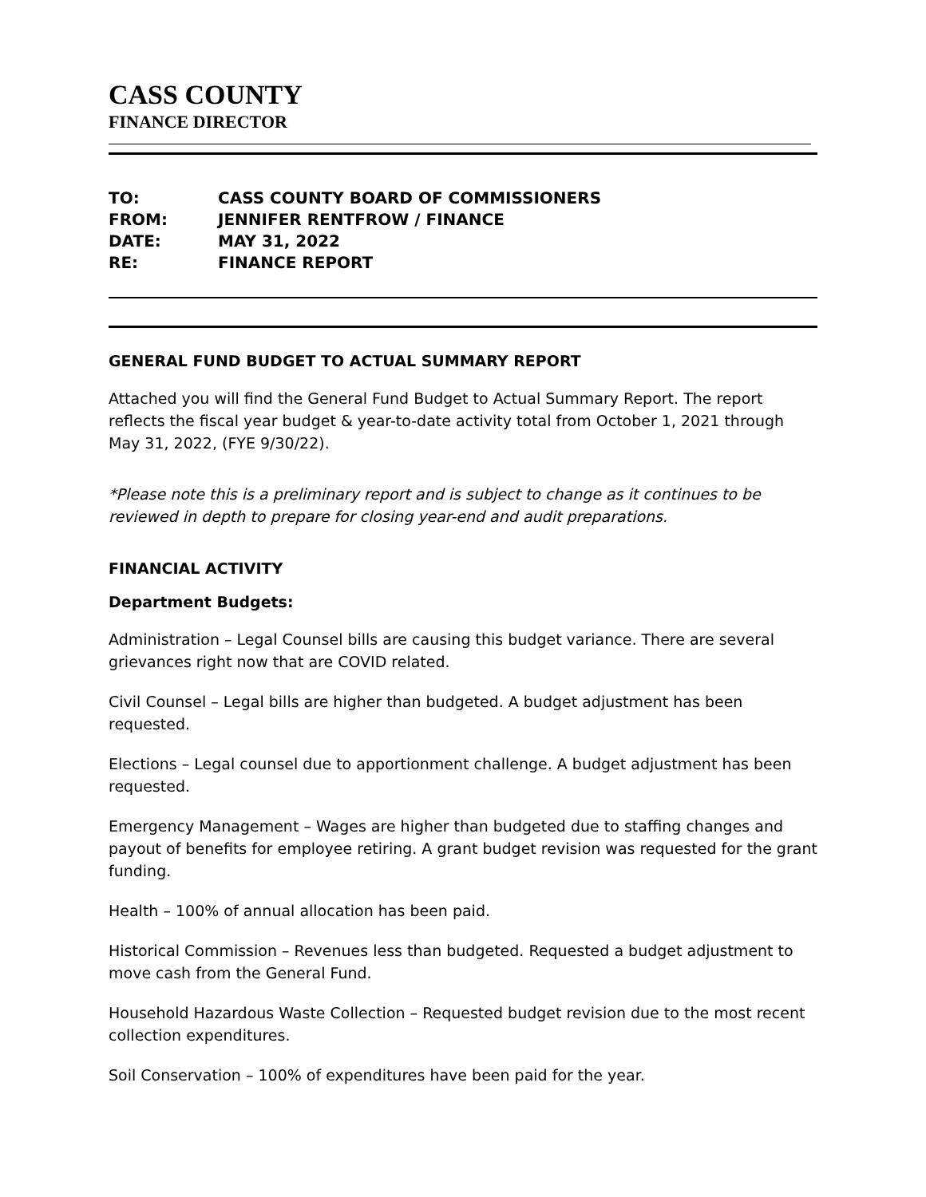CASS COUNTY
FINANCE DIRECTOR
| TO: | CASS COUNTY BOARD OF COMMISSIONERS |
| FROM: | JENNIFER RENTFROW / FINANCE |
| DATE: | MAY 31, 2022 |
| RE: | FINANCE REPORT |
GENERAL FUND BUDGET TO ACTUAL SUMMARY REPORT
Attached you will find the General Fund Budget to Actual Summary Report. The report reflects the fiscal year budget & year-to-date activity total from October 1, 2021 through May 31, 2022, (FYE 9/30/22).
*Please note this is a preliminary report and is subject to change as it continues to be reviewed in depth to prepare for closing year-end and audit preparations.
FINANCIAL ACTIVITY
Department Budgets:
Administration – Legal Counsel bills are causing this budget variance. There are several grievances right now that are COVID related.
Civil Counsel – Legal bills are higher than budgeted. A budget adjustment has been requested.
Elections – Legal counsel due to apportionment challenge. A budget adjustment has been requested.
Emergency Management – Wages are higher than budgeted due to staffing changes and payout of benefits for employee retiring. A grant budget revision was requested for the grant funding.
Health – 100% of annual allocation has been paid.
Historical Commission – Revenues less than budgeted. Requested a budget adjustment to move cash from the General Fund.
Household Hazardous Waste Collection – Requested budget revision due to the most recent collection expenditures.
Soil Conservation – 100% of expenditures have been paid for the year.